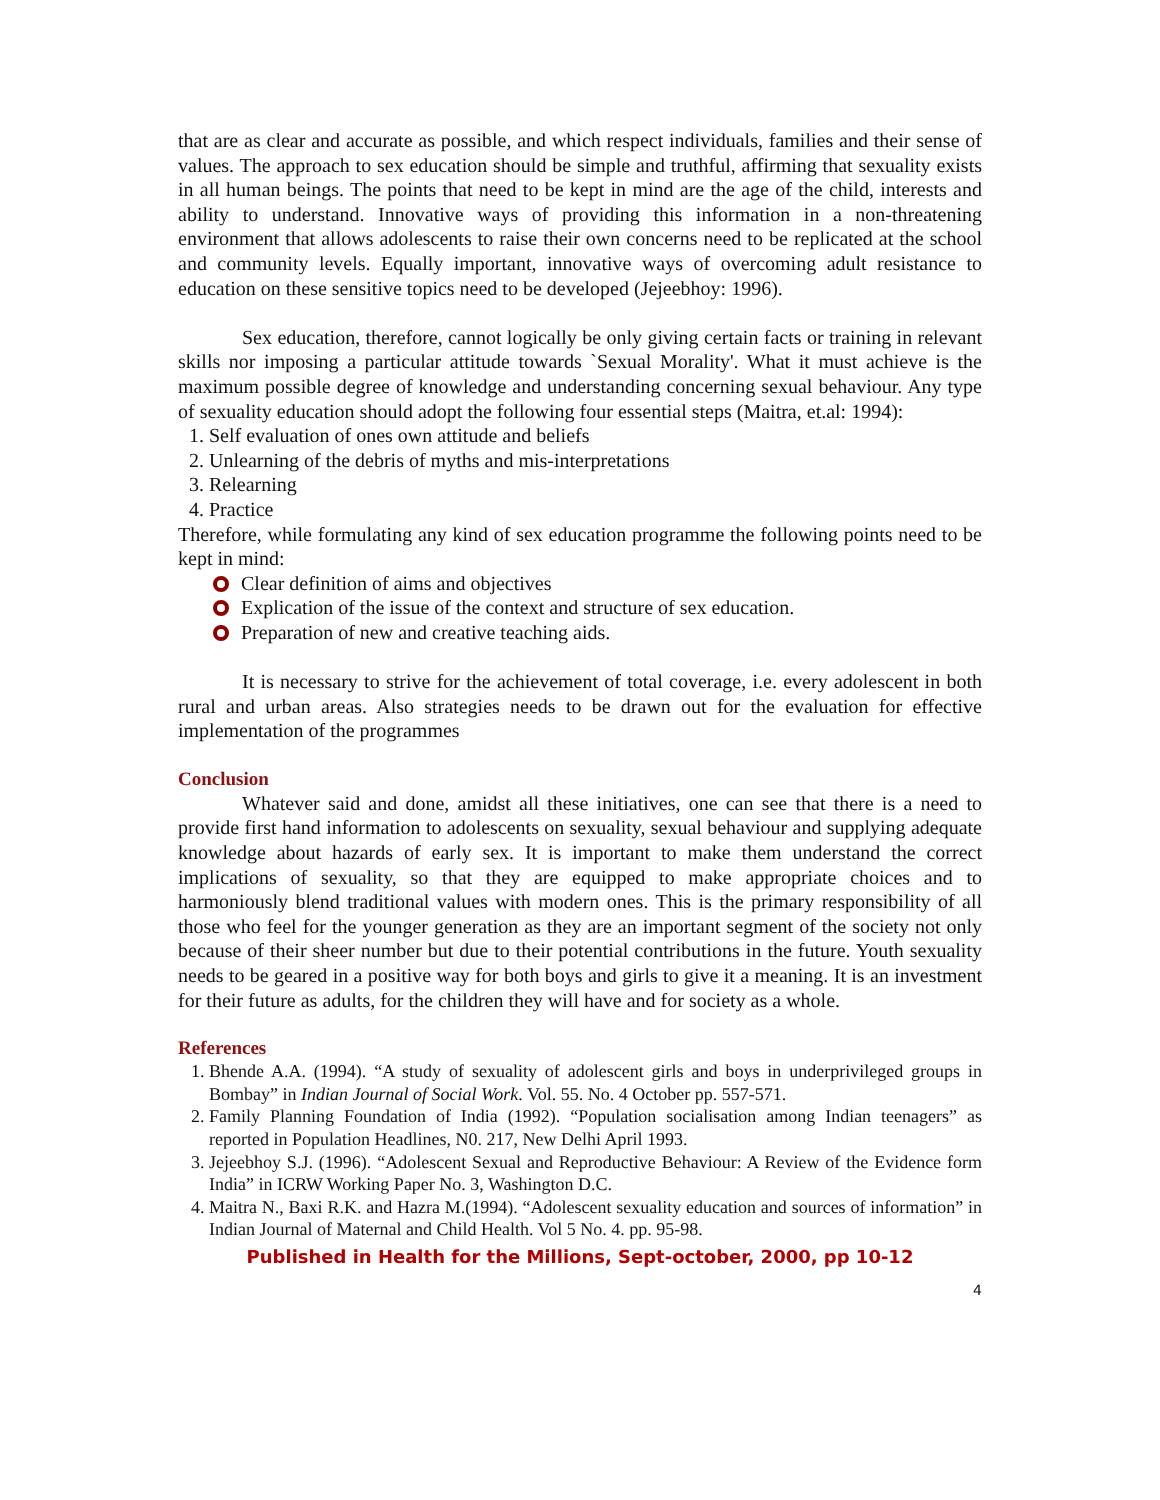that are as clear and accurate as possible, and which respect individuals, families and their sense of values. The approach to sex education should be simple and truthful, affirming that sexuality exists in all human beings. The points that need to be kept in mind are the age of the child, interests and ability to understand. Innovative ways of providing this information in a non-threatening environment that allows adolescents to raise their own concerns need to be replicated at the school and community levels. Equally important, innovative ways of overcoming adult resistance to education on these sensitive topics need to be developed (Jejeebhoy: 1996).
Sex education, therefore, cannot logically be only giving certain facts or training in relevant skills nor imposing a particular attitude towards `Sexual Morality'. What it must achieve is the maximum possible degree of knowledge and understanding concerning sexual behaviour. Any type of sexuality education should adopt the following four essential steps (Maitra, et.al: 1994):
1. Self evaluation of ones own attitude and beliefs
2. Unlearning of the debris of myths and mis-interpretations
3. Relearning
4. Practice
Therefore, while formulating any kind of sex education programme the following points need to be kept in mind:
Clear definition of aims and objectives
Explication of the issue of the context and structure of sex education.
Preparation of new and creative teaching aids.
It is necessary to strive for the achievement of total coverage, i.e. every adolescent in both rural and urban areas. Also strategies needs to be drawn out for the evaluation for effective implementation of the programmes
Conclusion
Whatever said and done, amidst all these initiatives, one can see that there is a need to provide first hand information to adolescents on sexuality, sexual behaviour and supplying adequate knowledge about hazards of early sex. It is important to make them understand the correct implications of sexuality, so that they are equipped to make appropriate choices and to harmoniously blend traditional values with modern ones. This is the primary responsibility of all those who feel for the younger generation as they are an important segment of the society not only because of their sheer number but due to their potential contributions in the future. Youth sexuality needs to be geared in a positive way for both boys and girls to give it a meaning. It is an investment for their future as adults, for the children they will have and for society as a whole.
References
1. Bhende A.A. (1994). “A study of sexuality of adolescent girls and boys in underprivileged groups in Bombay” in Indian Journal of Social Work. Vol. 55. No. 4 October pp. 557-571.
2. Family Planning Foundation of India (1992). “Population socialisation among Indian teenagers” as reported in Population Headlines, N0. 217, New Delhi April 1993.
3. Jejeebhoy S.J. (1996). “Adolescent Sexual and Reproductive Behaviour: A Review of the Evidence form India” in ICRW Working Paper No. 3, Washington D.C.
4. Maitra N., Baxi R.K. and Hazra M.(1994). “Adolescent sexuality education and sources of information” in Indian Journal of Maternal and Child Health. Vol 5 No. 4. pp. 95-98.
Published in Health for the Millions, Sept-october, 2000, pp 10-12
4